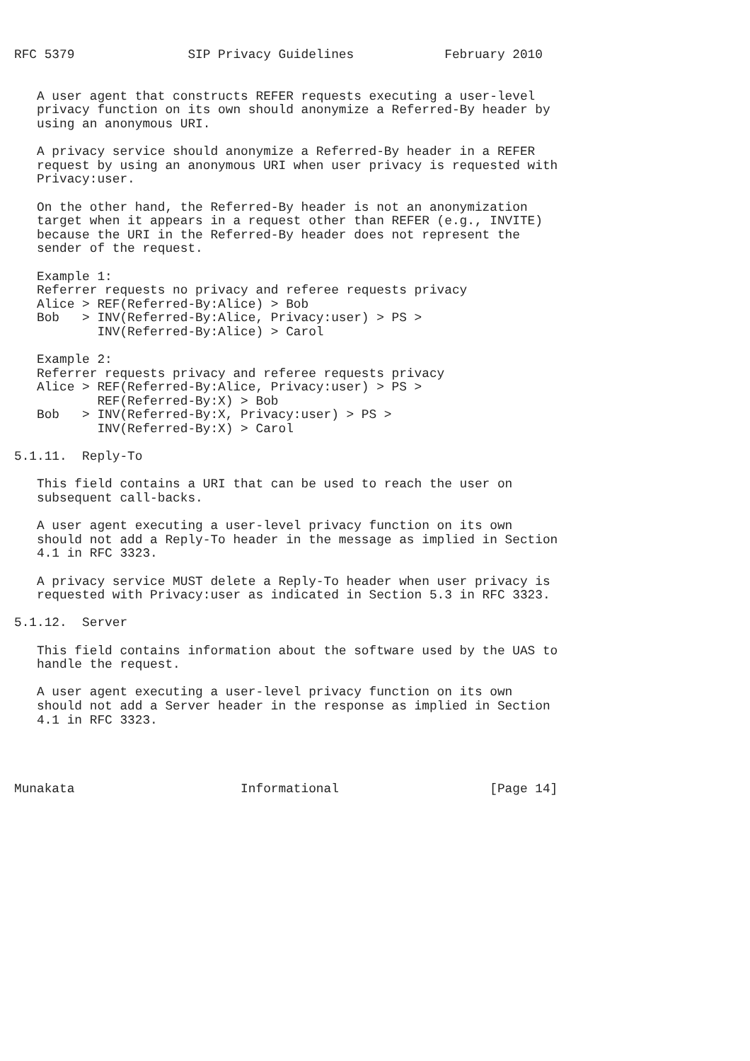RFC 5379               SIP Privacy Guidelines            February 2010


   A user agent that constructs REFER requests executing a user-level
   privacy function on its own should anonymize a Referred-By header by
   using an anonymous URI.

   A privacy service should anonymize a Referred-By header in a REFER
   request by using an anonymous URI when user privacy is requested with
   Privacy:user.

   On the other hand, the Referred-By header is not an anonymization
   target when it appears in a request other than REFER (e.g., INVITE)
   because the URI in the Referred-By header does not represent the
   sender of the request.

   Example 1:
   Referrer requests no privacy and referee requests privacy
   Alice > REF(Referred-By:Alice) > Bob
   Bob   > INV(Referred-By:Alice, Privacy:user) > PS >
           INV(Referred-By:Alice) > Carol

   Example 2:
   Referrer requests privacy and referee requests privacy
   Alice > REF(Referred-By:Alice, Privacy:user) > PS >
           REF(Referred-By:X) > Bob
   Bob   > INV(Referred-By:X, Privacy:user) > PS >
           INV(Referred-By:X) > Carol

5.1.11.  Reply-To

   This field contains a URI that can be used to reach the user on
   subsequent call-backs.

   A user agent executing a user-level privacy function on its own
   should not add a Reply-To header in the message as implied in Section
   4.1 in RFC 3323.

   A privacy service MUST delete a Reply-To header when user privacy is
   requested with Privacy:user as indicated in Section 5.3 in RFC 3323.

5.1.12.  Server

   This field contains information about the software used by the UAS to
   handle the request.

   A user agent executing a user-level privacy function on its own
   should not add a Server header in the response as implied in Section
   4.1 in RFC 3323.




Munakata                      Informational                    [Page 14]